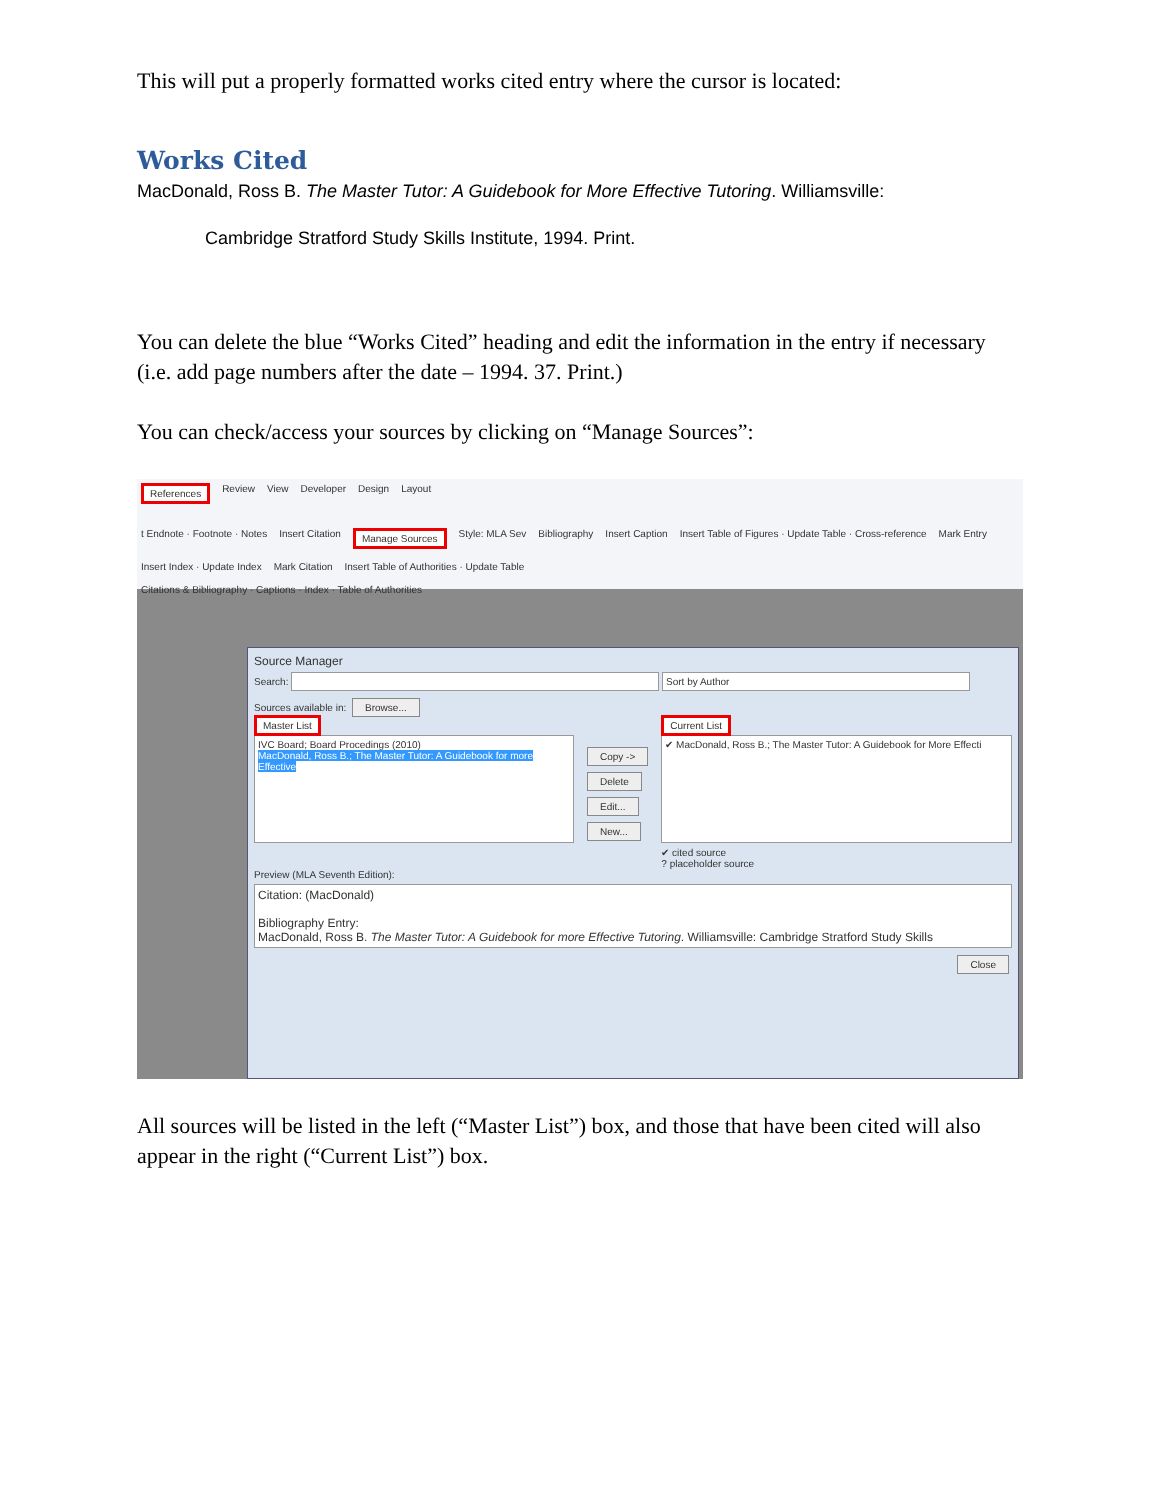This will put a properly formatted works cited entry where the cursor is located:
Works Cited
MacDonald, Ross B. The Master Tutor: A Guidebook for More Effective Tutoring. Williamsville:
Cambridge Stratford Study Skills Institute, 1994. Print.
You can delete the blue “Works Cited” heading and edit the information in the entry if necessary (i.e. add page numbers after the date – 1994. 37. Print.)
You can check/access your sources by clicking on “Manage Sources”:
References Review View Developer Design Layout
t Endnote · Footnote · Notes Insert Citation Manage Sources Style: MLA Sev Bibliography Insert Caption Insert Table of Figures · Update Table · Cross-reference Mark Entry Insert Index · Update Index Mark Citation Insert Table of Authorities · Update Table
Citations & Bibliography · Captions · Index · Table of Authorities
Source Manager
Search: Sort by Author
Sources available in: Browse...
Master List
IVC Board; Board Procedings (2010)
MacDonald, Ross B.; The Master Tutor: A Guidebook for more Effective
Copy ->
Delete
Edit...
New...
Current List
✔ MacDonald, Ross B.; The Master Tutor: A Guidebook for More Effecti
✔ cited source
? placeholder source
Preview (MLA Seventh Edition):
Citation: (MacDonald)
Bibliography Entry:
MacDonald, Ross B. The Master Tutor: A Guidebook for more Effective Tutoring. Williamsville: Cambridge Stratford Study Skills
Close
All sources will be listed in the left (“Master List”) box, and those that have been cited will also appear in the right (“Current List”) box.